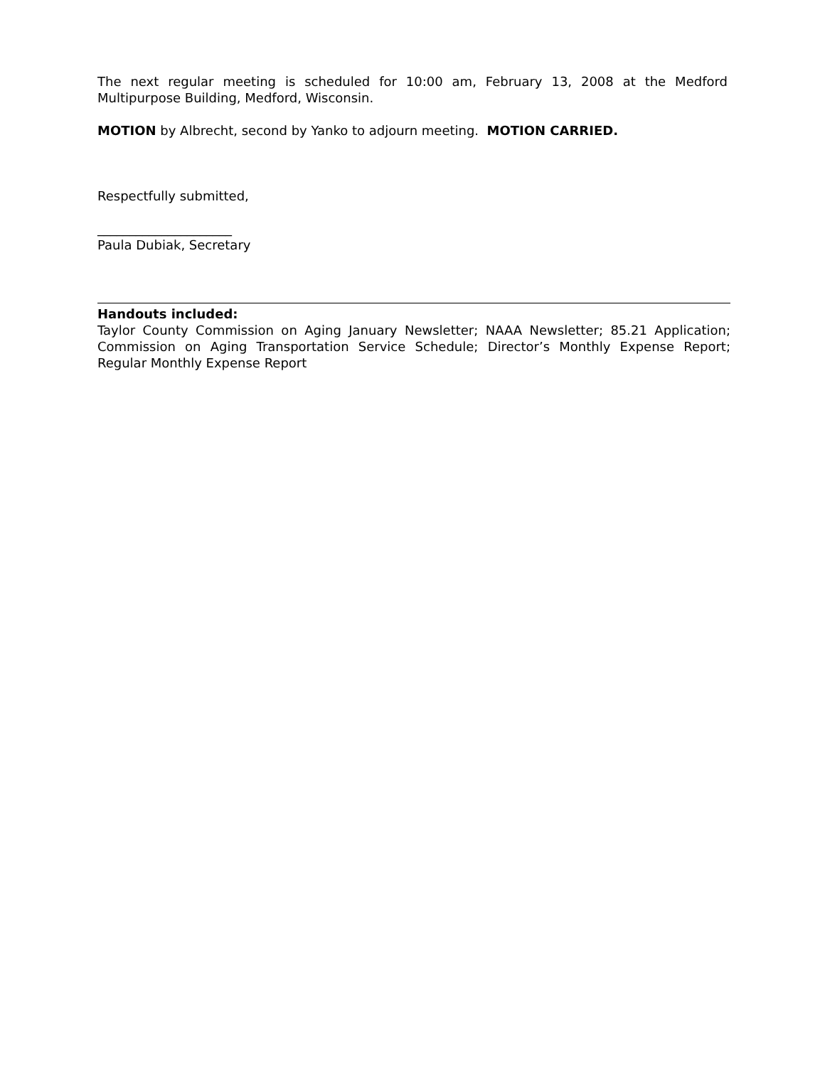The next regular meeting is scheduled for 10:00 am, February 13, 2008 at the Medford Multipurpose Building, Medford, Wisconsin.
MOTION by Albrecht, second by Yanko to adjourn meeting. MOTION CARRIED.
Respectfully submitted,
_____________________
Paula Dubiak, Secretary
Handouts included:
Taylor County Commission on Aging January Newsletter; NAAA Newsletter; 85.21 Application; Commission on Aging Transportation Service Schedule; Director’s Monthly Expense Report; Regular Monthly Expense Report